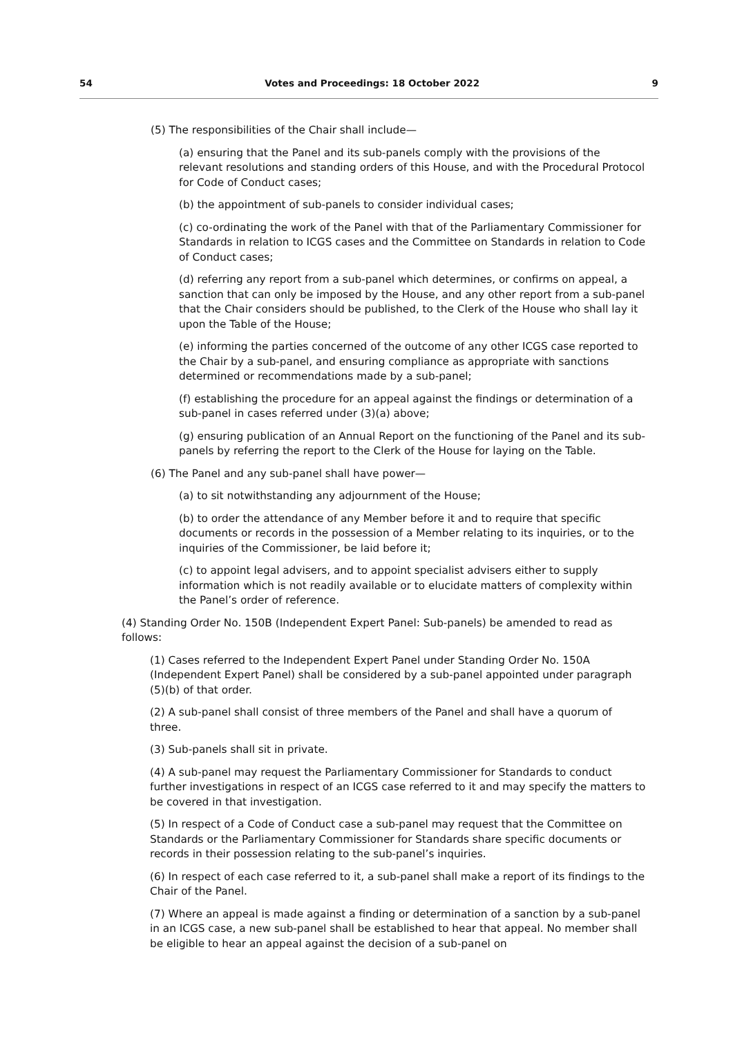54 Votes and Proceedings: 18 October 2022 9
(5) The responsibilities of the Chair shall include—
(a) ensuring that the Panel and its sub-panels comply with the provisions of the relevant resolutions and standing orders of this House, and with the Procedural Protocol for Code of Conduct cases;
(b) the appointment of sub-panels to consider individual cases;
(c) co-ordinating the work of the Panel with that of the Parliamentary Commissioner for Standards in relation to ICGS cases and the Committee on Standards in relation to Code of Conduct cases;
(d) referring any report from a sub-panel which determines, or confirms on appeal, a sanction that can only be imposed by the House, and any other report from a sub-panel that the Chair considers should be published, to the Clerk of the House who shall lay it upon the Table of the House;
(e) informing the parties concerned of the outcome of any other ICGS case reported to the Chair by a sub-panel, and ensuring compliance as appropriate with sanctions determined or recommendations made by a sub-panel;
(f) establishing the procedure for an appeal against the findings or determination of a sub-panel in cases referred under (3)(a) above;
(g) ensuring publication of an Annual Report on the functioning of the Panel and its sub-panels by referring the report to the Clerk of the House for laying on the Table.
(6) The Panel and any sub-panel shall have power—
(a) to sit notwithstanding any adjournment of the House;
(b) to order the attendance of any Member before it and to require that specific documents or records in the possession of a Member relating to its inquiries, or to the inquiries of the Commissioner, be laid before it;
(c) to appoint legal advisers, and to appoint specialist advisers either to supply information which is not readily available or to elucidate matters of complexity within the Panel’s order of reference.
(4) Standing Order No. 150B (Independent Expert Panel: Sub-panels) be amended to read as follows:
(1) Cases referred to the Independent Expert Panel under Standing Order No. 150A (Independent Expert Panel) shall be considered by a sub-panel appointed under paragraph (5)(b) of that order.
(2) A sub-panel shall consist of three members of the Panel and shall have a quorum of three.
(3) Sub-panels shall sit in private.
(4) A sub-panel may request the Parliamentary Commissioner for Standards to conduct further investigations in respect of an ICGS case referred to it and may specify the matters to be covered in that investigation.
(5) In respect of a Code of Conduct case a sub-panel may request that the Committee on Standards or the Parliamentary Commissioner for Standards share specific documents or records in their possession relating to the sub-panel’s inquiries.
(6) In respect of each case referred to it, a sub-panel shall make a report of its findings to the Chair of the Panel.
(7) Where an appeal is made against a finding or determination of a sanction by a sub-panel in an ICGS case, a new sub-panel shall be established to hear that appeal. No member shall be eligible to hear an appeal against the decision of a sub-panel on